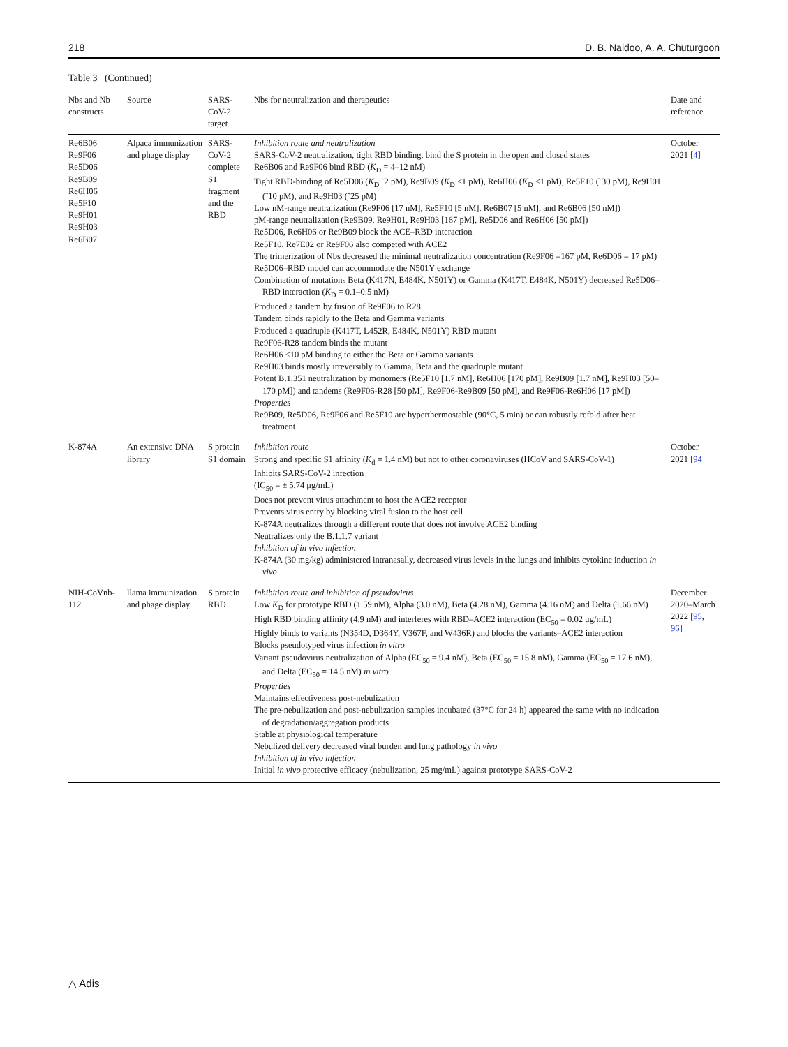218 D. B. Naidoo, A. A. Chuturgoon
Table 3 (Continued)
| Nbs and Nb constructs | Source | SARS-CoV-2 target | Nbs for neutralization and therapeutics | Date and reference |
| --- | --- | --- | --- | --- |
| Re6B06 Re9F06 Re5D06 Re9B09 Re6H06 Re5F10 Re9H01 Re9H03 Re6B07 | Alpaca immunization and phage display | SARS-CoV-2 complete S1 fragment and the RBD | Inhibition route and neutralization SARS-CoV-2 neutralization, tight RBD binding, bind the S protein in the open and closed states Re6B06 and Re9F06 bind RBD ( K<sub>D</sub> = 4–12 nM) Tight RBD-binding of Re5D06 ( K<sub>D</sub> ˜2 pM), Re9B09 ( K<sub>D</sub> ≤1 pM), Re6H06 ( K<sub>D</sub> ≤1 pM), Re5F10 (˜30 pM), Re9H01 (˜10 pM), and Re9H03 (˜25 pM) Low nM-range neutralization (Re9F06 [17 nM], Re5F10 [5 nM], Re6B07 [5 nM], and Re6B06 [50 nM]) pM-range neutralization (Re9B09, Re9H01, Re9H03 [167 pM], Re5D06 and Re6H06 [50 pM]) Re5D06, Re6H06 or Re9B09 block the ACE–RBD interaction Re5F10, Re7E02 or Re9F06 also competed with ACE2 The trimerization of Nbs decreased the minimal neutralization concentration (Re9F06 =167 pM, Re6D06 = 17 pM) Re5D06–RBD model can accommodate the N501Y exchange Combination of mutations Beta (K417N, E484K, N501Y) or Gamma (K417T, E484K, N501Y) decreased Re5D06–RBD interaction ( K<sub>D</sub> = 0.1–0.5 nM) Produced a tandem by fusion of Re9F06 to R28 Tandem binds rapidly to the Beta and Gamma variants Produced a quadruple (K417T, L452R, E484K, N501Y) RBD mutant Re9F06-R28 tandem binds the mutant Re6H06 ≤10 pM binding to either the Beta or Gamma variants Re9H03 binds mostly irreversibly to Gamma, Beta and the quadruple mutant Potent B.1.351 neutralization by monomers (Re5F10 [1.7 nM], Re6H06 [170 pM], Re9B09 [1.7 nM], Re9H03 [50–170 pM]) and tandems (Re9F06-R28 [50 pM], Re9F06-Re9B09 [50 pM], and Re9F06-Re6H06 [17 pM]) Properties Re9B09, Re5D06, Re9F06 and Re5F10 are hyperthermostable (90°C, 5 min) or can robustly refold after heat treatment | October 2021 [ 4 ] |
| K-874A | An extensive DNA library | S protein S1 domain | Inhibition route Strong and specific S1 affinity ( K<sub>d</sub> = 1.4 nM) but not to other coronaviruses (HCoV and SARS-CoV-1) Inhibits SARS-CoV-2 infection (IC<sub>50</sub> = ± 5.74 μg/mL) Does not prevent virus attachment to host the ACE2 receptor Prevents virus entry by blocking viral fusion to the host cell K-874A neutralizes through a different route that does not involve ACE2 binding Neutralizes only the B.1.1.7 variant Inhibition of in vivo infection K-874A (30 mg/kg) administered intranasally, decreased virus levels in the lungs and inhibits cytokine induction in vivo | October 2021 [ 94 ] |
| NIH-CoVnb-112 | llama immunization and phage display | S protein RBD | Inhibition route and inhibition of pseudovirus Low K<sub>D</sub> for prototype RBD (1.59 nM), Alpha (3.0 nM), Beta (4.28 nM), Gamma (4.16 nM) and Delta (1.66 nM) High RBD binding affinity (4.9 nM) and interferes with RBD–ACE2 interaction (EC<sub>50</sub> = 0.02 μg/mL) Highly binds to variants (N354D, D364Y, V367F, and W436R) and blocks the variants–ACE2 interaction Blocks pseudotyped virus infection in vitro Variant pseudovirus neutralization of Alpha (EC<sub>50</sub> = 9.4 nM), Beta (EC<sub>50</sub> = 15.8 nM), Gamma (EC<sub>50</sub> = 17.6 nM), and Delta (EC<sub>50</sub> = 14.5 nM) in vitro Properties Maintains effectiveness post-nebulization The pre-nebulization and post-nebulization samples incubated (37°C for 24 h) appeared the same with no indication of degradation/aggregation products Stable at physiological temperature Nebulized delivery decreased viral burden and lung pathology in vivo Inhibition of in vivo infection Initial in vivo protective efficacy (nebulization, 25 mg/mL) against prototype SARS-CoV-2 | December 2020–March 2022 [ 95 , 96 ] |
△ Adis